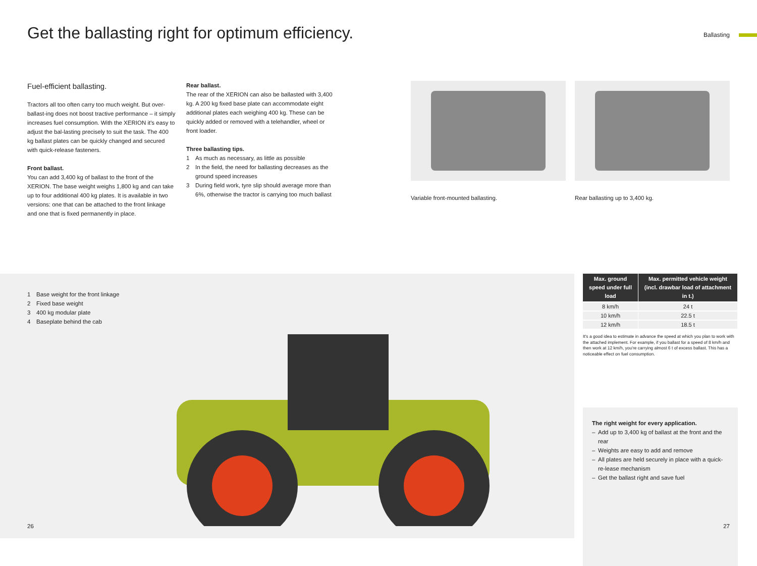Get the ballasting right for optimum efficiency.
Ballasting
Fuel-efficient ballasting.
Tractors all too often carry too much weight. But over-ballast-ing does not boost tractive performance – it simply increases fuel consumption. With the XERION it's easy to adjust the bal-lasting precisely to suit the task. The 400 kg ballast plates can be quickly changed and secured with quick-release fasteners.
Front ballast.
You can add 3,400 kg of ballast to the front of the XERION. The base weight weighs 1,800 kg and can take up to four additional 400 kg plates. It is available in two versions: one that can be attached to the front linkage and one that is fixed permanently in place.
Rear ballast.
The rear of the XERION can also be ballasted with 3,400 kg. A 200 kg fixed base plate can accommodate eight additional plates each weighing 400 kg. These can be quickly added or removed with a telehandler, wheel or front loader.
Three ballasting tips.
1 As much as necessary, as little as possible
2 In the field, the need for ballasting decreases as the ground speed increases
3 During field work, tyre slip should average more than 6%, otherwise the tractor is carrying too much ballast
Variable front-mounted ballasting. Rear ballasting up to 3,400 kg.
1 Base weight for the front linkage
2 Fixed base weight
3 400 kg modular plate
4 Baseplate behind the cab
| Max. ground speed under full load | Max. permitted vehicle weight (incl. drawbar load of attachment in t.) |
| --- | --- |
| 8 km/h | 24 t |
| 10 km/h | 22.5 t |
| 12 km/h | 18.5 t |
It's a good idea to estimate in advance the speed at which you plan to work with the attached implement. For example, if you ballast for a speed of 8 km/h and then work at 12 km/h, you're carrying almost 6 t of excess ballast. This has a noticeable effect on fuel consumption.
The right weight for every application.
– Add up to 3,400 kg of ballast at the front and the rear
– Weights are easy to add and remove
– All plates are held securely in place with a quick-re-lease mechanism
– Get the ballast right and save fuel
26 27